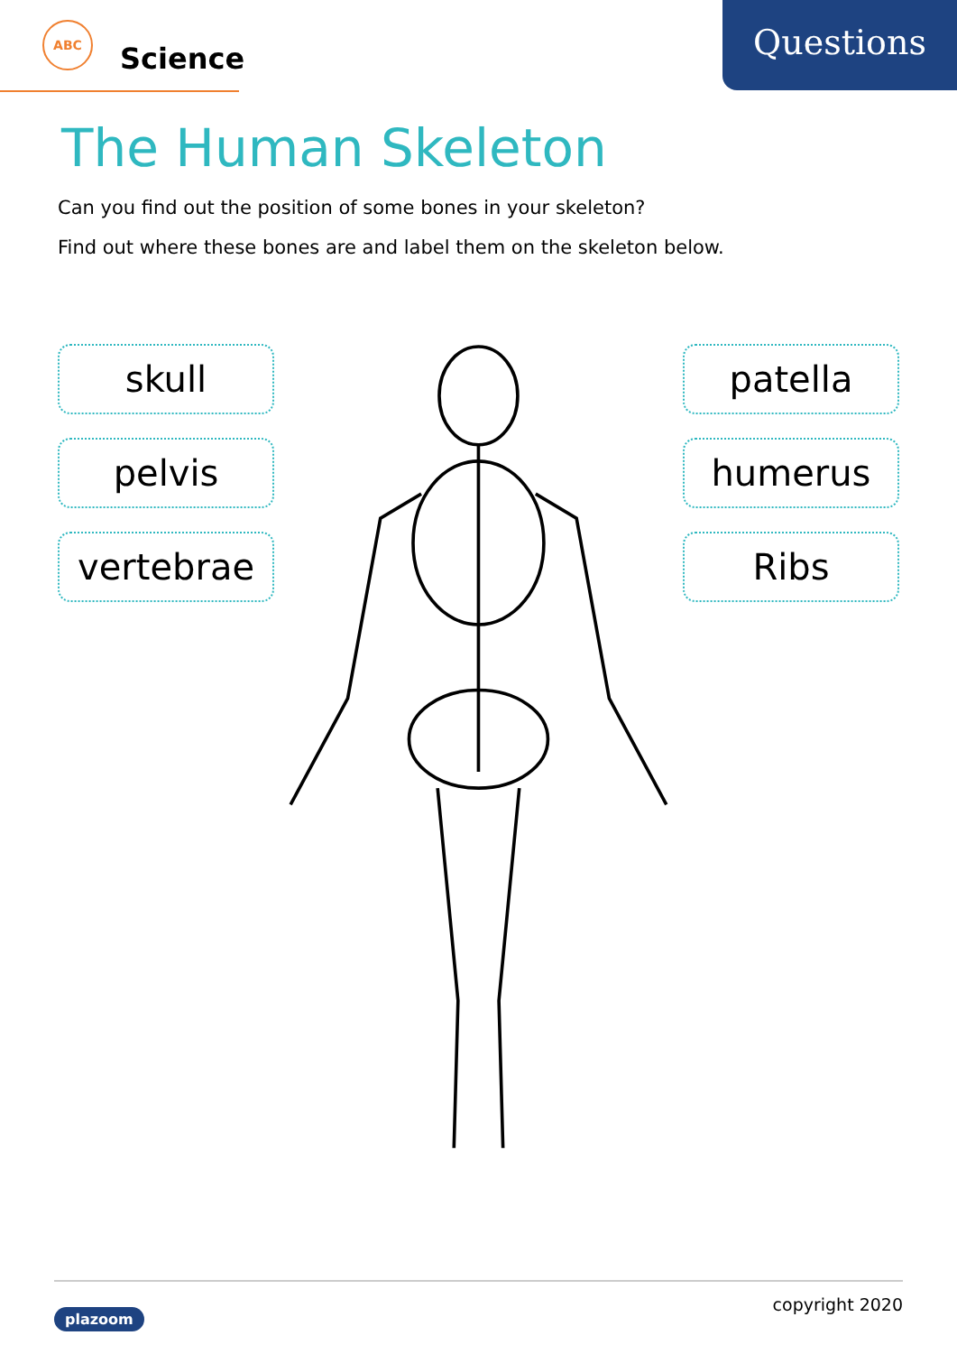Questions
ABC
Science
The Human Skeleton
Can you find out the position of some bones in your skeleton?
Find out where these bones are and label them on the skeleton below.
skull
pelvis
vertebrae
patella
humerus
Ribs
plazoom copyright 2020